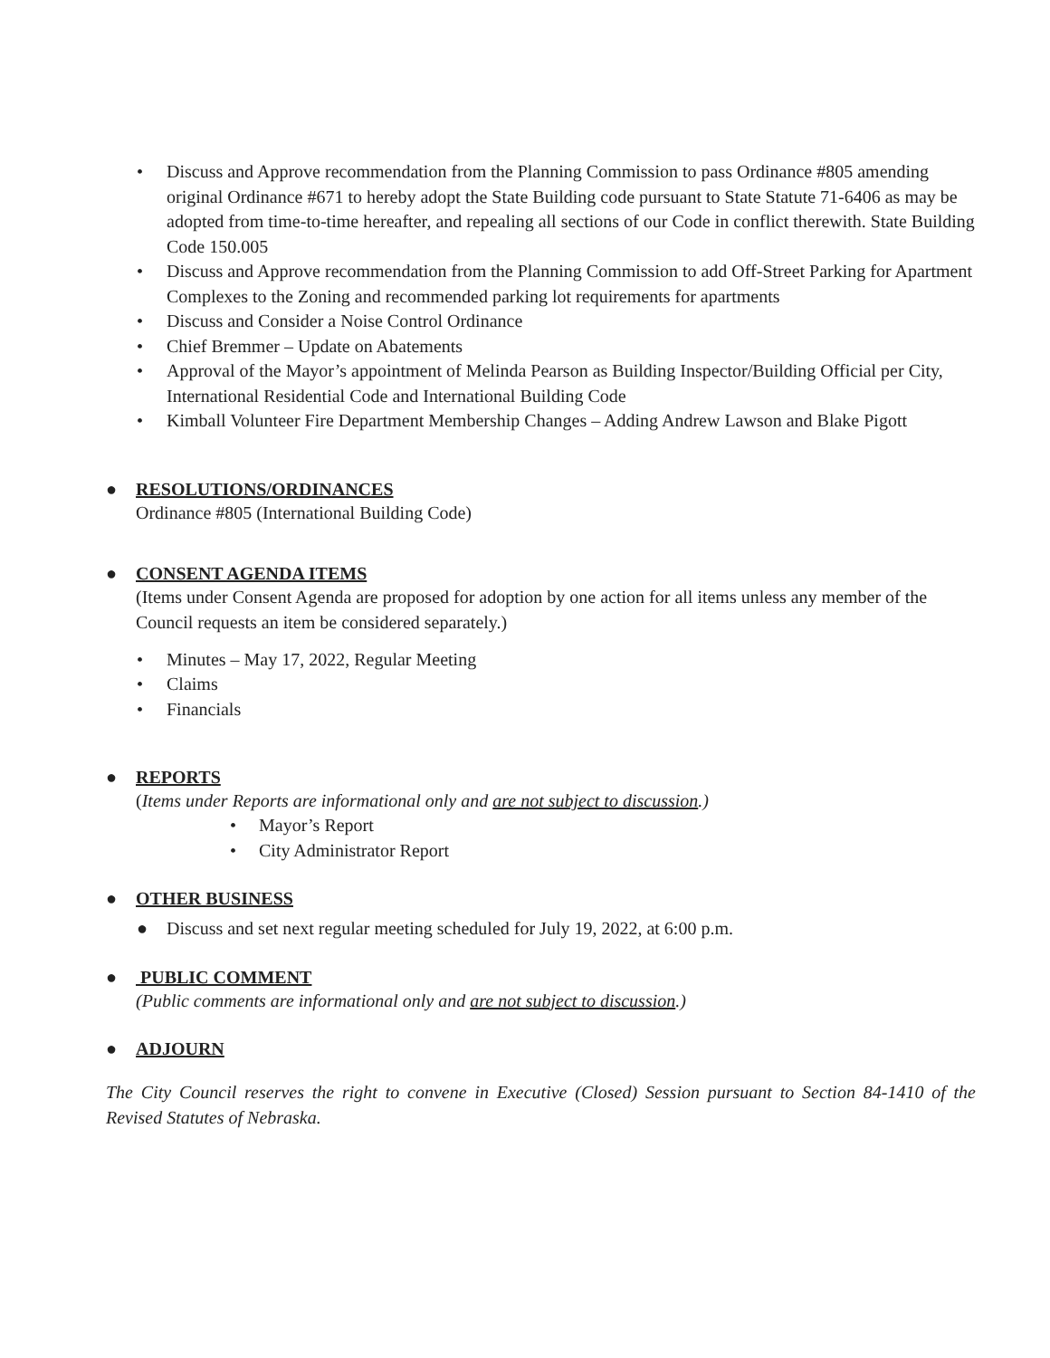• Discuss and Approve recommendation from the Planning Commission to pass Ordinance #805 amending original Ordinance #671 to hereby adopt the State Building code pursuant to State Statute 71-6406 as may be adopted from time-to-time hereafter, and repealing all sections of our Code in conflict therewith. State Building Code 150.005
• Discuss and Approve recommendation from the Planning Commission to add Off-Street Parking for Apartment Complexes to the Zoning and recommended parking lot requirements for apartments
• Discuss and Consider a Noise Control Ordinance
• Chief Bremmer – Update on Abatements
• Approval of the Mayor’s appointment of Melinda Pearson as Building Inspector/Building Official per City, International Residential Code and International Building Code
• Kimball Volunteer Fire Department Membership Changes – Adding Andrew Lawson and Blake Pigott
●
RESOLUTIONS/ORDINANCES
Ordinance #805 (International Building Code)
●
CONSENT AGENDA ITEMS
(Items under Consent Agenda are proposed for adoption by one action for all items unless any member of the Council requests an item be considered separately.)
• Minutes – May 17, 2022, Regular Meeting
• Claims
• Financials
●
REPORTS
(Items under Reports are informational only and are not subject to discussion.)
• Mayor’s Report
• City Administrator Report
●
OTHER BUSINESS
● Discuss and set next regular meeting scheduled for July 19, 2022, at 6:00 p.m.
●
PUBLIC COMMENT
(Public comments are informational only and are not subject to discussion.)
●
ADJOURN
The City Council reserves the right to convene in Executive (Closed) Session pursuant to Section 84-1410 of the Revised Statutes of Nebraska.